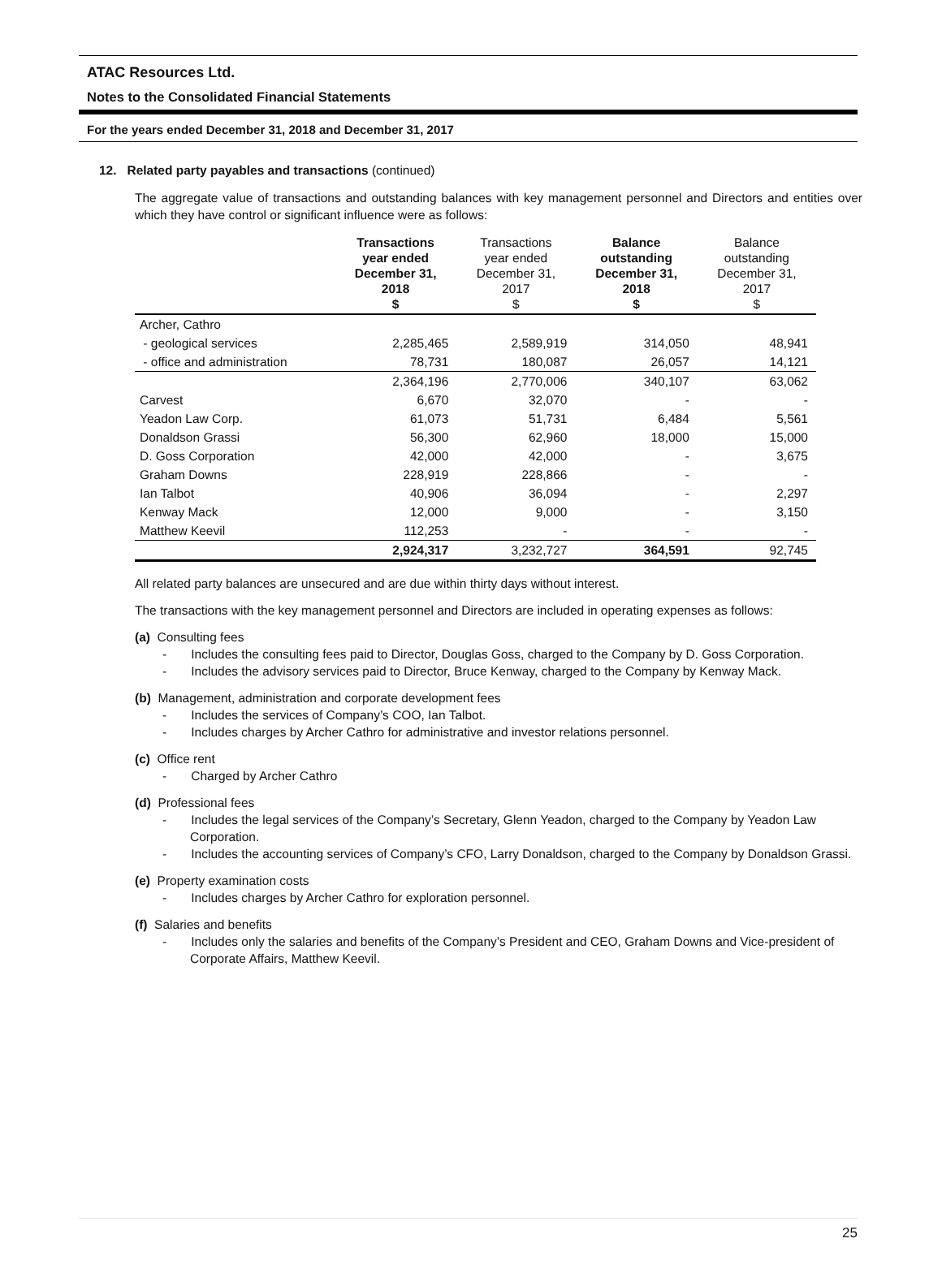ATAC Resources Ltd.
Notes to the Consolidated Financial Statements
For the years ended December 31, 2018 and December 31, 2017
12. Related party payables and transactions (continued)
The aggregate value of transactions and outstanding balances with key management personnel and Directors and entities over which they have control or significant influence were as follows:
| | Transactions year ended December 31, 2018 $ | Transactions year ended December 31, 2017 $ | Balance outstanding December 31, 2018 $ | Balance outstanding December 31, 2017 $ |
| --- | --- | --- | --- | --- |
| Archer, Cathro | | | | |
| - geological services | 2,285,465 | 2,589,919 | 314,050 | 48,941 |
| - office and administration | 78,731 | 180,087 | 26,057 | 14,121 |
| | 2,364,196 | 2,770,006 | 340,107 | 63,062 |
| Carvest | 6,670 | 32,070 | - | - |
| Yeadon Law Corp. | 61,073 | 51,731 | 6,484 | 5,561 |
| Donaldson Grassi | 56,300 | 62,960 | 18,000 | 15,000 |
| D. Goss Corporation | 42,000 | 42,000 | - | 3,675 |
| Graham Downs | 228,919 | 228,866 | - | - |
| Ian Talbot | 40,906 | 36,094 | - | 2,297 |
| Kenway Mack | 12,000 | 9,000 | - | 3,150 |
| Matthew Keevil | 112,253 | - | - | - |
| | 2,924,317 | 3,232,727 | 364,591 | 92,745 |
All related party balances are unsecured and are due within thirty days without interest.
The transactions with the key management personnel and Directors are included in operating expenses as follows:
(a) Consulting fees
- Includes the consulting fees paid to Director, Douglas Goss, charged to the Company by D. Goss Corporation.
- Includes the advisory services paid to Director, Bruce Kenway, charged to the Company by Kenway Mack.
(b) Management, administration and corporate development fees
- Includes the services of Company’s COO, Ian Talbot.
- Includes charges by Archer Cathro for administrative and investor relations personnel.
(c) Office rent
- Charged by Archer Cathro
(d) Professional fees
- Includes the legal services of the Company’s Secretary, Glenn Yeadon, charged to the Company by Yeadon Law Corporation.
- Includes the accounting services of Company’s CFO, Larry Donaldson, charged to the Company by Donaldson Grassi.
(e) Property examination costs
- Includes charges by Archer Cathro for exploration personnel.
(f) Salaries and benefits
- Includes only the salaries and benefits of the Company’s President and CEO, Graham Downs and Vice-president of Corporate Affairs, Matthew Keevil.
25